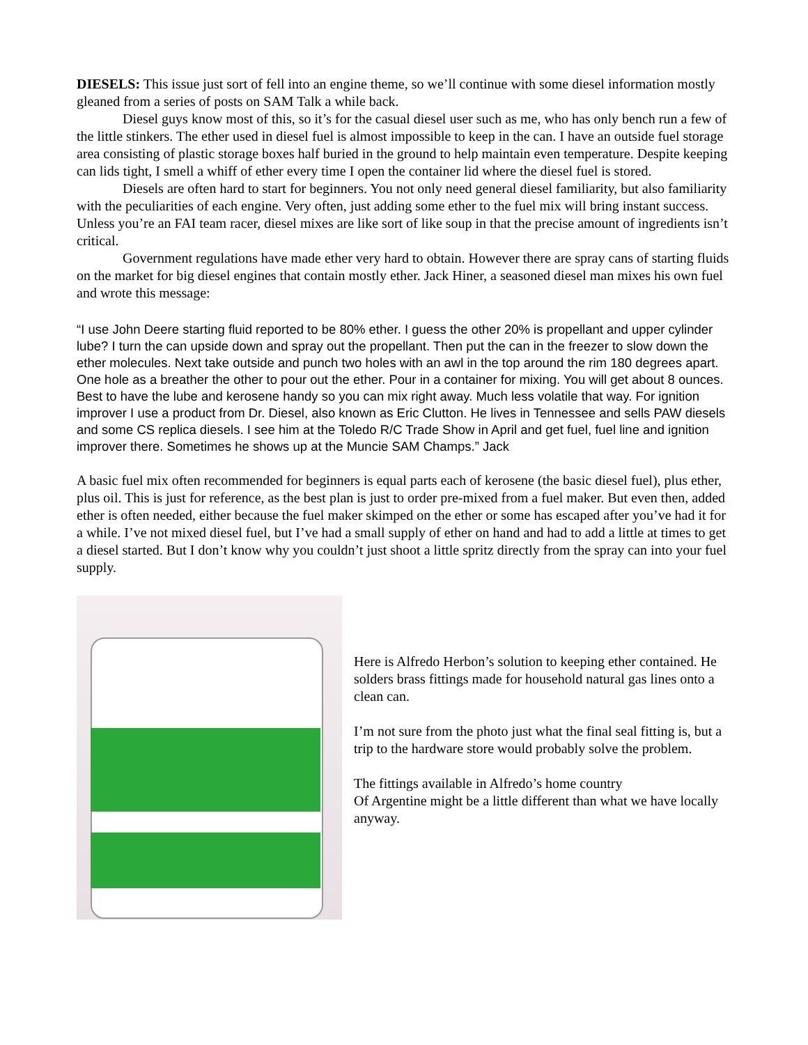DIESELS: This issue just sort of fell into an engine theme, so we’ll continue with some diesel information mostly gleaned from a series of posts on SAM Talk a while back.
Diesel guys know most of this, so it’s for the casual diesel user such as me, who has only bench run a few of the little stinkers. The ether used in diesel fuel is almost impossible to keep in the can. I have an outside fuel storage area consisting of plastic storage boxes half buried in the ground to help maintain even temperature. Despite keeping can lids tight, I smell a whiff of ether every time I open the container lid where the diesel fuel is stored.
Diesels are often hard to start for beginners. You not only need general diesel familiarity, but also familiarity with the peculiarities of each engine. Very often, just adding some ether to the fuel mix will bring instant success. Unless you’re an FAI team racer, diesel mixes are like sort of like soup in that the precise amount of ingredients isn’t critical.
Government regulations have made ether very hard to obtain. However there are spray cans of starting fluids on the market for big diesel engines that contain mostly ether. Jack Hiner, a seasoned diesel man mixes his own fuel and wrote this message:
“I use John Deere starting fluid reported to be 80% ether. I guess the other 20% is propellant and upper cylinder lube? I turn the can upside down and spray out the propellant. Then put the can in the freezer to slow down the ether molecules. Next take outside and punch two holes with an awl in the top around the rim 180 degrees apart. One hole as a breather the other to pour out the ether. Pour in a container for mixing. You will get about 8 ounces. Best to have the lube and kerosene handy so you can mix right away. Much less volatile that way. For ignition improver I use a product from Dr. Diesel, also known as Eric Clutton. He lives in Tennessee and sells PAW diesels and some CS replica diesels. I see him at the Toledo R/C Trade Show in April and get fuel, fuel line and ignition improver there. Sometimes he shows up at the Muncie SAM Champs.” Jack
A basic fuel mix often recommended for beginners is equal parts each of kerosene (the basic diesel fuel), plus ether, plus oil. This is just for reference, as the best plan is just to order pre-mixed from a fuel maker. But even then, added ether is often needed, either because the fuel maker skimped on the ether or some has escaped after you’ve had it for a while. I’ve not mixed diesel fuel, but I’ve had a small supply of ether on hand and had to add a little at times to get a diesel started. But I don’t know why you couldn’t just shoot a little spritz directly from the spray can into your fuel supply.
Here is Alfredo Herbon’s solution to keeping ether contained. He solders brass fittings made for household natural gas lines onto a clean can.
I’m not sure from the photo just what the final seal fitting is, but a trip to the hardware store would probably solve the problem.
The fittings available in Alfredo’s home country
Of Argentine might be a little different than what we have locally anyway.